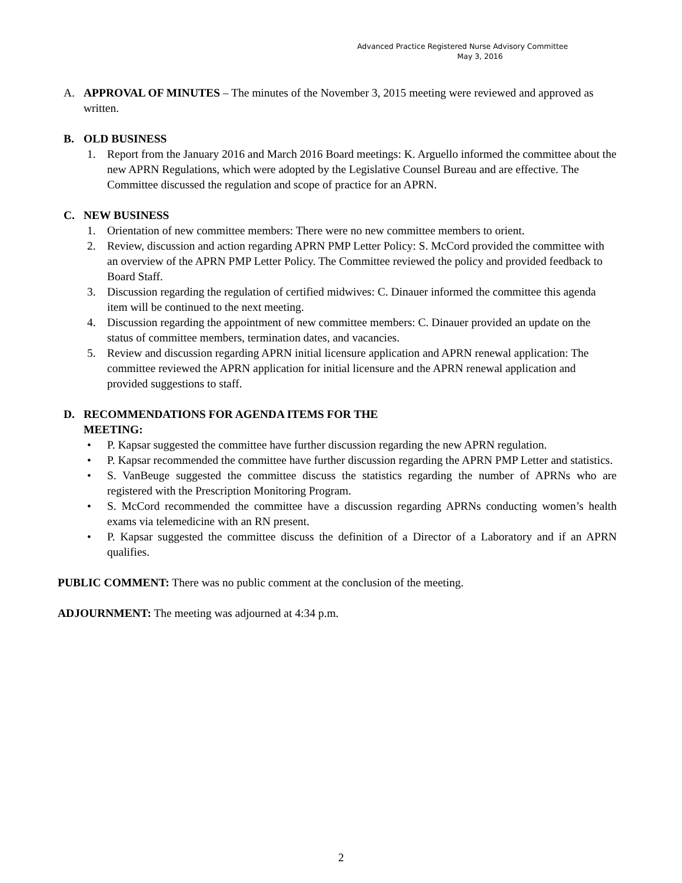Advanced Practice Registered Nurse Advisory Committee
May 3, 2016
A. APPROVAL OF MINUTES – The minutes of the November 3, 2015 meeting were reviewed and approved as written.
B. OLD BUSINESS
1. Report from the January 2016 and March 2016 Board meetings: K. Arguello informed the committee about the new APRN Regulations, which were adopted by the Legislative Counsel Bureau and are effective. The Committee discussed the regulation and scope of practice for an APRN.
C. NEW BUSINESS
1. Orientation of new committee members: There were no new committee members to orient.
2. Review, discussion and action regarding APRN PMP Letter Policy: S. McCord provided the committee with an overview of the APRN PMP Letter Policy. The Committee reviewed the policy and provided feedback to Board Staff.
3. Discussion regarding the regulation of certified midwives: C. Dinauer informed the committee this agenda item will be continued to the next meeting.
4. Discussion regarding the appointment of new committee members: C. Dinauer provided an update on the status of committee members, termination dates, and vacancies.
5. Review and discussion regarding APRN initial licensure application and APRN renewal application: The committee reviewed the APRN application for initial licensure and the APRN renewal application and provided suggestions to staff.
D. RECOMMENDATIONS FOR AGENDA ITEMS FOR THE
MEETING:
• P. Kapsar suggested the committee have further discussion regarding the new APRN regulation.
• P. Kapsar recommended the committee have further discussion regarding the APRN PMP Letter and statistics.
• S. VanBeuge suggested the committee discuss the statistics regarding the number of APRNs who are registered with the Prescription Monitoring Program.
• S. McCord recommended the committee have a discussion regarding APRNs conducting women’s health exams via telemedicine with an RN present.
• P. Kapsar suggested the committee discuss the definition of a Director of a Laboratory and if an APRN qualifies.
PUBLIC COMMENT: There was no public comment at the conclusion of the meeting.
ADJOURNMENT: The meeting was adjourned at 4:34 p.m.
2